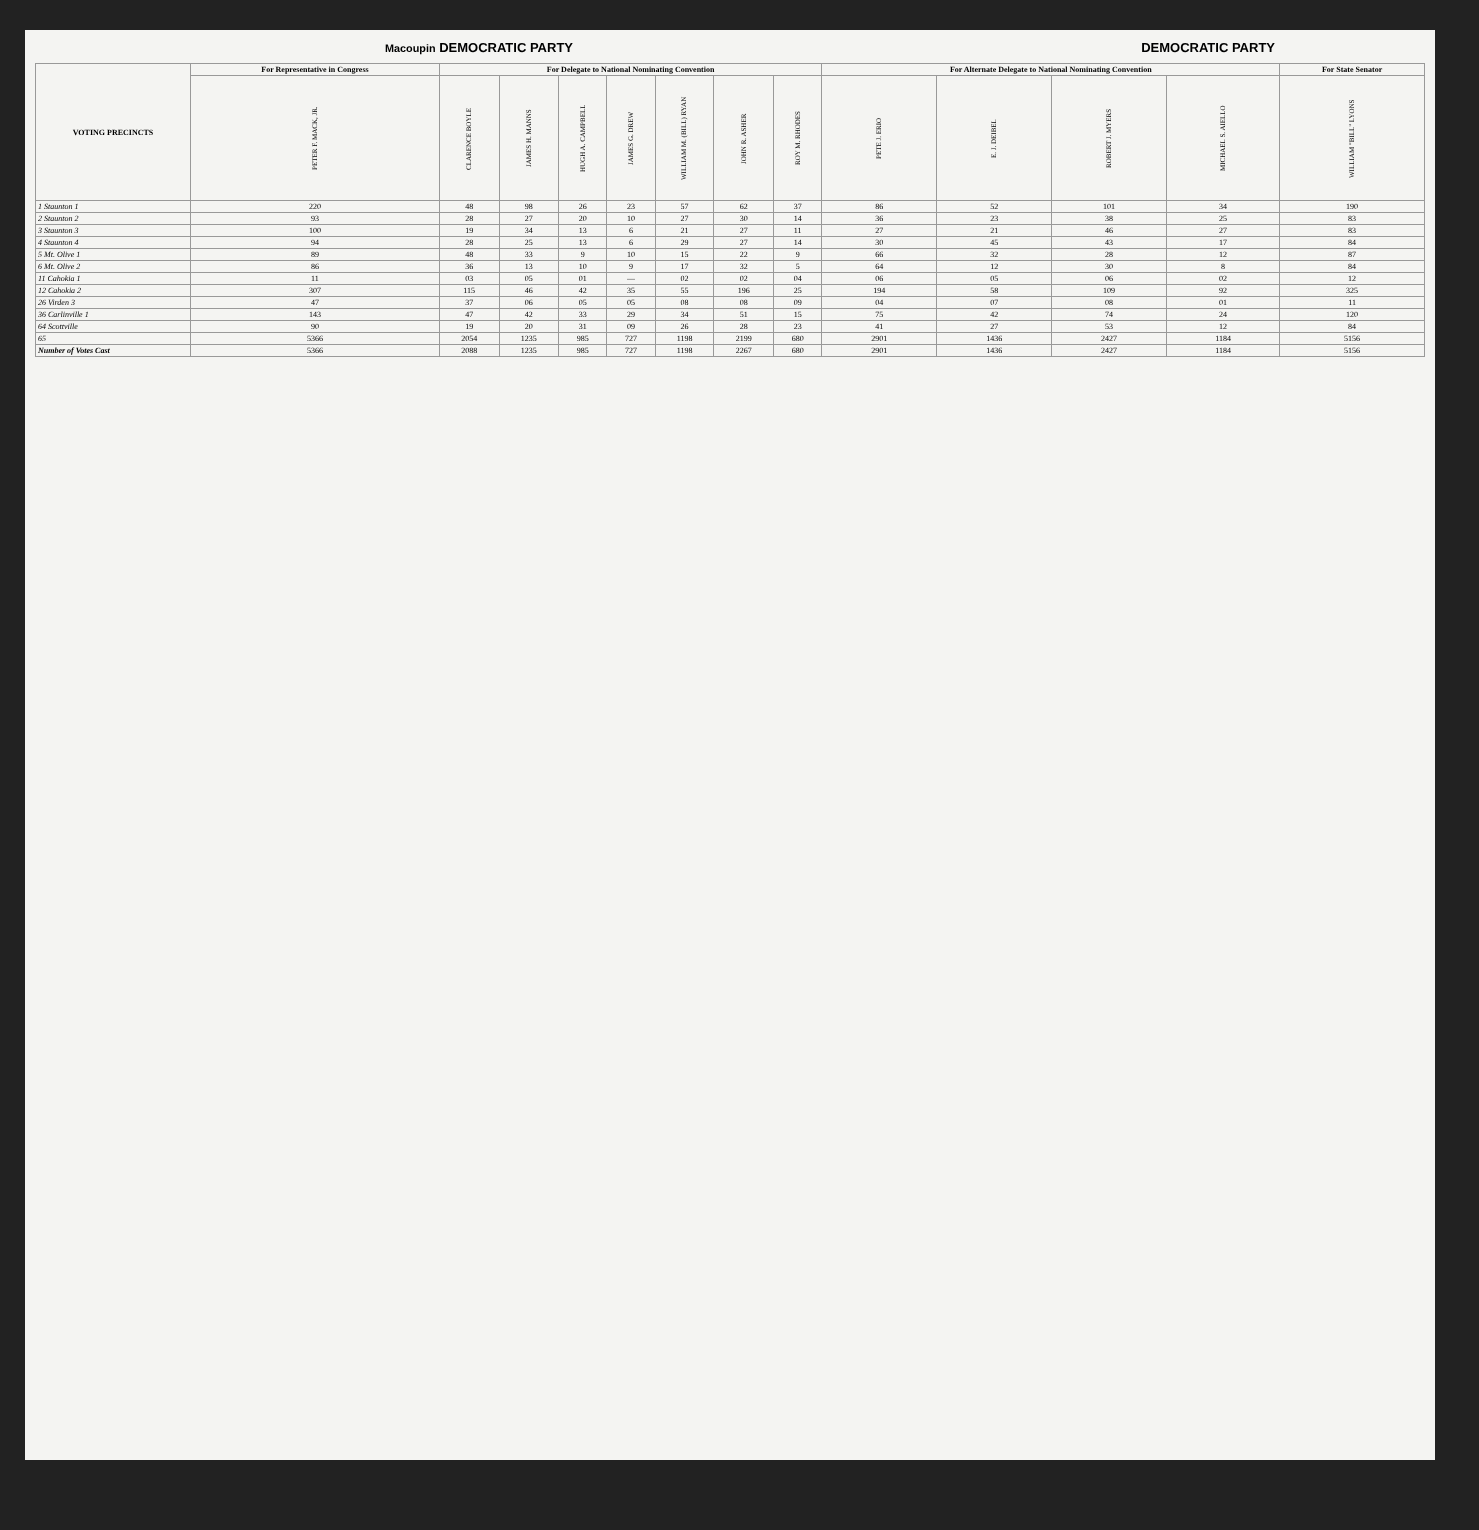Macoupin DEMOCRATIC PARTY DEMOCRATIC PARTY
| VOTING PRECINCTS | For Representative in Congress | For Delegate to National Nominating Convention | | | | | | | For Alternate Delegate to National Nominating Convention | | | | For State Senator |
| --- | --- | --- | --- | --- | --- | --- | --- | --- | --- | --- | --- | --- | --- |
| | PETER F. MACK, JR. | CLARENCE BOYLE | JAMES H. MANNS | HUGH A. CAMPBELL | JAMES G. DREW | WILLIAM M. (BILL) RYAN | JOHN R. ASHER | ROY M. RHODES | PETE J. ERIO | E. J. DEIBEL | ROBERT J. MYERS | MICHAEL S. AIELLO | WILLIAM "BILL" LYONS |
| 1 Staunton 1 | 220 | 48 | 98 | 26 | 23 | 57 | 62 | 37 | 86 | 52 | 101 | 34 | 190 |
| 2 Staunton 2 | 93 | 28 | 27 | 20 | 10 | 27 | 30 | 14 | 36 | 23 | 38 | 25 | 83 |
| 3 Staunton 3 | 100 | 19 | 34 | 13 | 6 | 21 | 27 | 11 | 27 | 21 | 46 | 27 | 83 |
| 4 Staunton 4 | 94 | 28 | 25 | 13 | 6 | 29 | 27 | 14 | 30 | 45 | 43 | 17 | 84 |
| 5 Mt. Olive 1 | 89 | 48 | 33 | 9 | 10 | 15 | 22 | 9 | 66 | 32 | 28 | 12 | 87 |
| 6 Mt. Olive 2 | 86 | 36 | 13 | 10 | 9 | 17 | 32 | 5 | 64 | 12 | 30 | 8 | 84 |
| 11 Cahokia 1 | 11 | 03 | 05 | 01 | — | 02 | 02 | 04 | 06 | 05 | 06 | 02 | 12 |
| 12 Cahokia 2 | 307 | 115 | 46 | 42 | 35 | 55 | 196 | 25 | 194 | 58 | 109 | 92 | 325 |
| 26 Virden 3 | 47 | 37 | 06 | 05 | 05 | 08 | 08 | 09 | 04 | 07 | 08 | 01 | 11 |
| 36 Carlinville 1 | 143 | 47 | 42 | 33 | 29 | 34 | 51 | 15 | 75 | 42 | 74 | 24 | 120 |
| 64 Scottville | 90 | 19 | 20 | 31 | 09 | 26 | 28 | 23 | 41 | 27 | 53 | 12 | 84 |
| 65 | 5366 | 2054 | 1235 | 985 | 727 | 1198 | 2199 | 680 | 2901 | 1436 | 2427 | 1184 | 5156 |
| Number of Votes Cast | 5366 | 2088 | 1235 | 985 | 727 | 1198 | 2267 | 680 | 2901 | 1436 | 2427 | 1184 | 5156 |